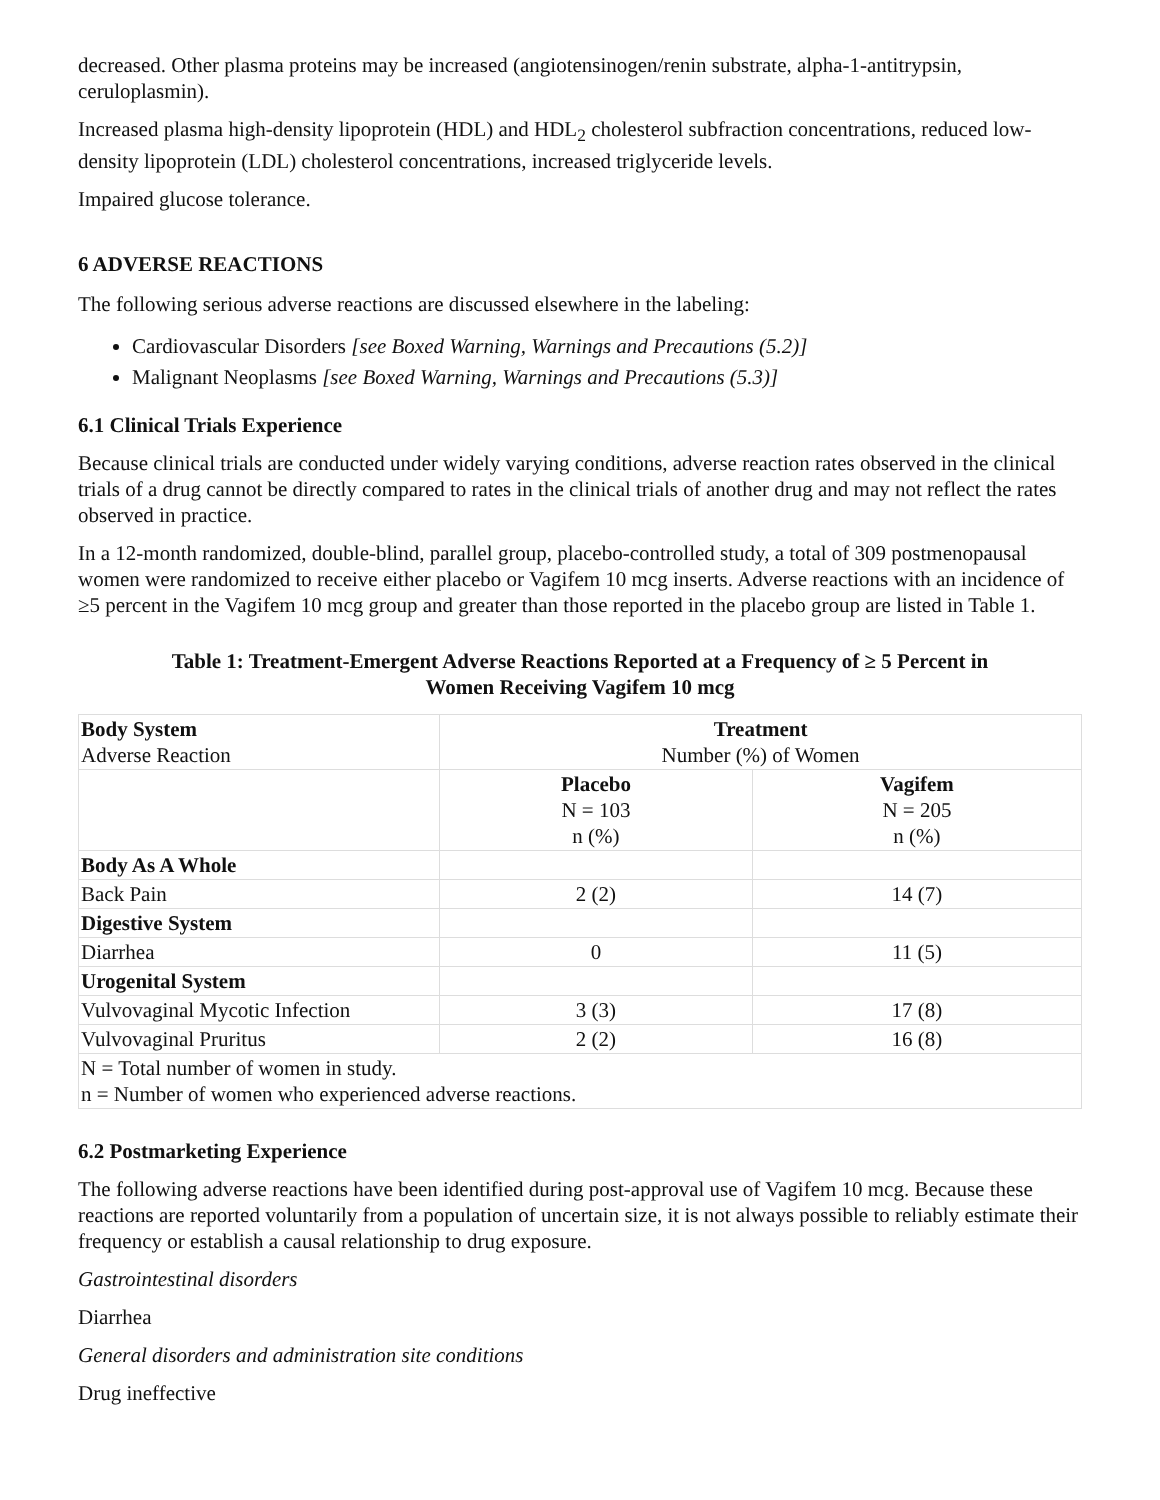decreased. Other plasma proteins may be increased (angiotensinogen/renin substrate, alpha-1-antitrypsin, ceruloplasmin).
Increased plasma high-density lipoprotein (HDL) and HDL<sub>2</sub> cholesterol subfraction concentrations, reduced low-density lipoprotein (LDL) cholesterol concentrations, increased triglyceride levels.
Impaired glucose tolerance.
6 ADVERSE REACTIONS
The following serious adverse reactions are discussed elsewhere in the labeling:
Cardiovascular Disorders [see Boxed Warning, Warnings and Precautions (5.2)]
Malignant Neoplasms [see Boxed Warning, Warnings and Precautions (5.3)]
6.1 Clinical Trials Experience
Because clinical trials are conducted under widely varying conditions, adverse reaction rates observed in the clinical trials of a drug cannot be directly compared to rates in the clinical trials of another drug and may not reflect the rates observed in practice.
In a 12-month randomized, double-blind, parallel group, placebo-controlled study, a total of 309 postmenopausal women were randomized to receive either placebo or Vagifem 10 mcg inserts. Adverse reactions with an incidence of ≥5 percent in the Vagifem 10 mcg group and greater than those reported in the placebo group are listed in Table 1.
Table 1: Treatment-Emergent Adverse Reactions Reported at a Frequency of ≥ 5 Percent in
Women Receiving Vagifem 10 mcg
| Body System Adverse Reaction | Treatment Number (%) of Women | |
| --- | --- | --- |
| | Placebo N = 103 n (%) | Vagifem N = 205 n (%) |
| Body As A Whole | | |
| Back Pain | 2 (2) | 14 (7) |
| Digestive System | | |
| Diarrhea | 0 | 11 (5) |
| Urogenital System | | |
| Vulvovaginal Mycotic Infection | 3 (3) | 17 (8) |
| Vulvovaginal Pruritus | 2 (2) | 16 (8) |
| N = Total number of women in study. n = Number of women who experienced adverse reactions. | | |
6.2 Postmarketing Experience
The following adverse reactions have been identified during post-approval use of Vagifem 10 mcg. Because these reactions are reported voluntarily from a population of uncertain size, it is not always possible to reliably estimate their frequency or establish a causal relationship to drug exposure.
Gastrointestinal disorders
Diarrhea
General disorders and administration site conditions
Drug ineffective